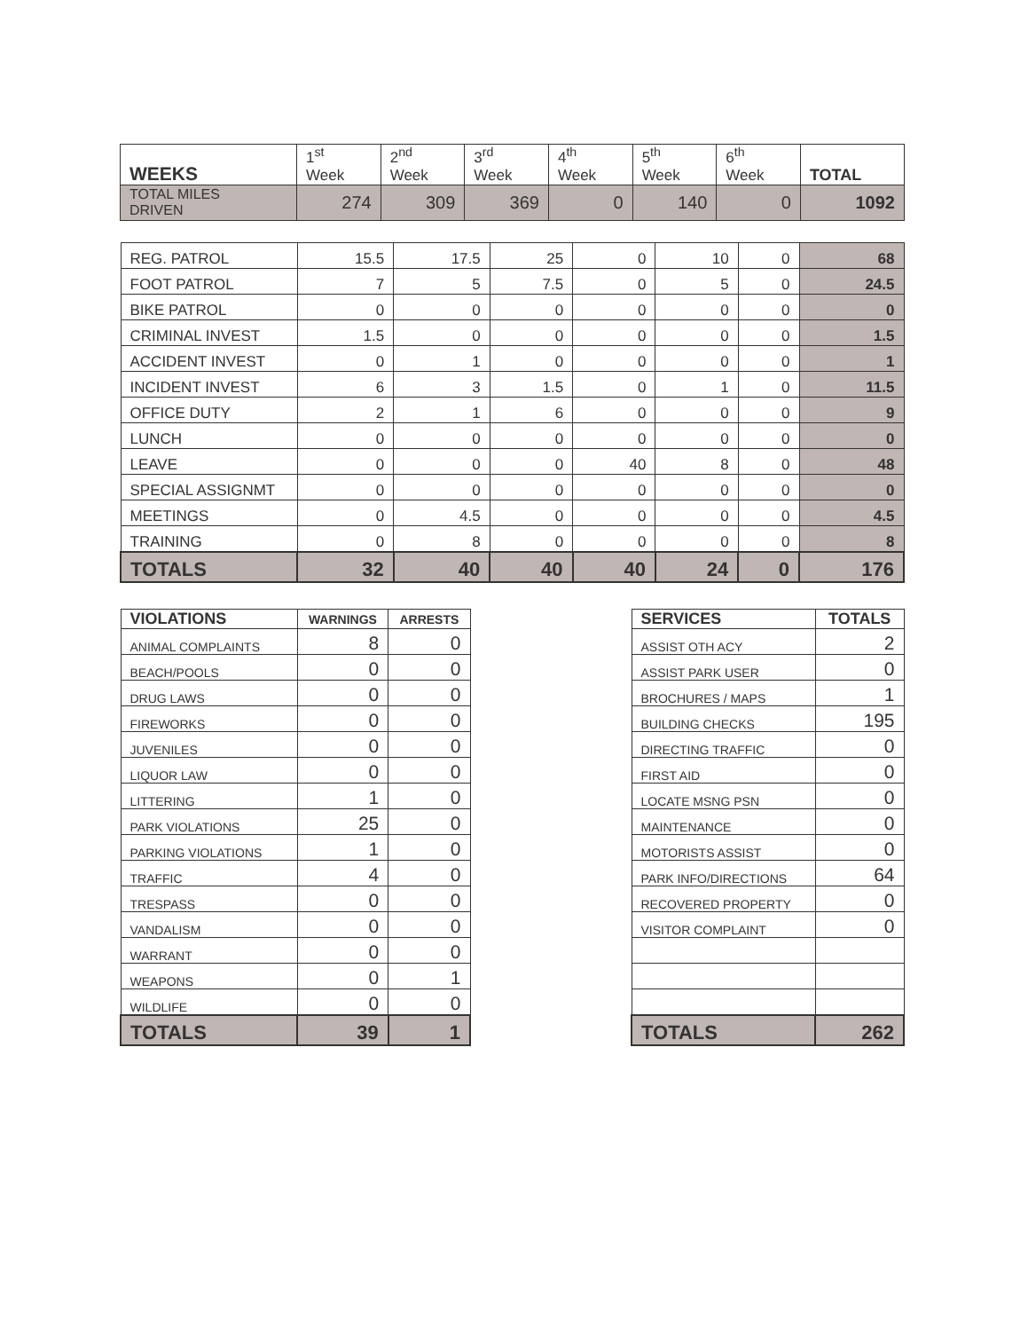| WEEKS | 1<sup>st</sup> Week | 2<sup>nd</sup> Week | 3<sup>rd</sup> Week | 4<sup>th</sup> Week | 5<sup>th</sup> Week | 6<sup>th</sup> Week | TOTAL |
| TOTAL MILES DRIVEN | 274 | 309 | 369 | 0 | 140 | 0 | 1092 |
| REG. PATROL | 15.5 | 17.5 | 25 | 0 | 10 | 0 | 68 |
| FOOT PATROL | 7 | 5 | 7.5 | 0 | 5 | 0 | 24.5 |
| BIKE PATROL | 0 | 0 | 0 | 0 | 0 | 0 | 0 |
| CRIMINAL INVEST | 1.5 | 0 | 0 | 0 | 0 | 0 | 1.5 |
| ACCIDENT INVEST | 0 | 1 | 0 | 0 | 0 | 0 | 1 |
| INCIDENT INVEST | 6 | 3 | 1.5 | 0 | 1 | 0 | 11.5 |
| OFFICE DUTY | 2 | 1 | 6 | 0 | 0 | 0 | 9 |
| LUNCH | 0 | 0 | 0 | 0 | 0 | 0 | 0 |
| LEAVE | 0 | 0 | 0 | 40 | 8 | 0 | 48 |
| SPECIAL ASSIGNMT | 0 | 0 | 0 | 0 | 0 | 0 | 0 |
| MEETINGS | 0 | 4.5 | 0 | 0 | 0 | 0 | 4.5 |
| TRAINING | 0 | 8 | 0 | 0 | 0 | 0 | 8 |
| TOTALS | 32 | 40 | 40 | 40 | 24 | 0 | 176 |
| VIOLATIONS | WARNINGS | ARRESTS |
| --- | --- | --- |
| ANIMAL COMPLAINTS | 8 | 0 |
| BEACH/POOLS | 0 | 0 |
| DRUG LAWS | 0 | 0 |
| FIREWORKS | 0 | 0 |
| JUVENILES | 0 | 0 |
| LIQUOR LAW | 0 | 0 |
| LITTERING | 1 | 0 |
| PARK VIOLATIONS | 25 | 0 |
| PARKING VIOLATIONS | 1 | 0 |
| TRAFFIC | 4 | 0 |
| TRESPASS | 0 | 0 |
| VANDALISM | 0 | 0 |
| WARRANT | 0 | 0 |
| WEAPONS | 0 | 1 |
| WILDLIFE | 0 | 0 |
| TOTALS | 39 | 1 |
| SERVICES | TOTALS |
| --- | --- |
| ASSIST OTH ACY | 2 |
| ASSIST PARK USER | 0 |
| BROCHURES / MAPS | 1 |
| BUILDING CHECKS | 195 |
| DIRECTING TRAFFIC | 0 |
| FIRST AID | 0 |
| LOCATE MSNG PSN | 0 |
| MAINTENANCE | 0 |
| MOTORISTS ASSIST | 0 |
| PARK INFO/DIRECTIONS | 64 |
| RECOVERED PROPERTY | 0 |
| VISITOR COMPLAINT | 0 |
| TOTALS | 262 |